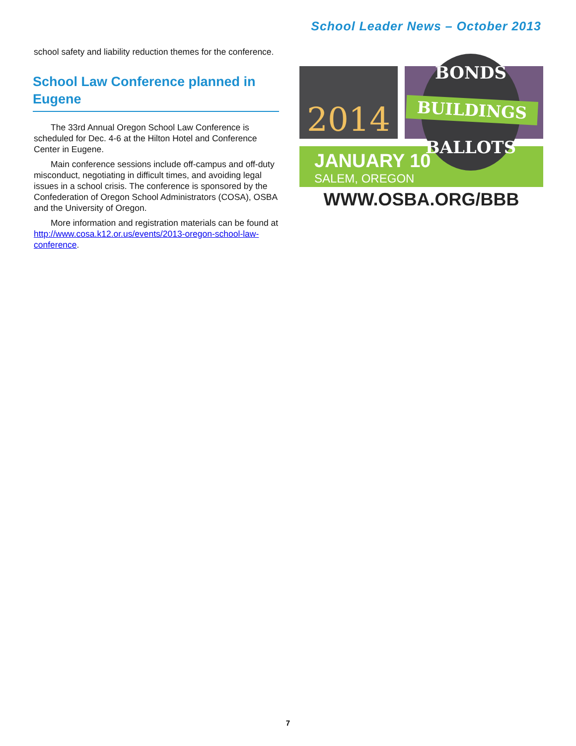School Leader News – October 2013
school safety and liability reduction themes for the conference.
School Law Conference planned in Eugene
The 33rd Annual Oregon School Law Conference is scheduled for Dec. 4-6 at the Hilton Hotel and Conference Center in Eugene.
Main conference sessions include off-campus and off-duty misconduct, negotiating in difficult times, and avoiding legal issues in a school crisis. The conference is sponsored by the Confederation of Oregon School Administrators (COSA), OSBA and the University of Oregon.
More information and registration materials can be found at http://www.cosa.k12.or.us/events/2013-oregon-school-law-conference.
2014
JANUARY 10
SALEM, OREGON
BONDS
BALLOTS
BUILDINGS
WWW.OSBA.ORG/BBB
7